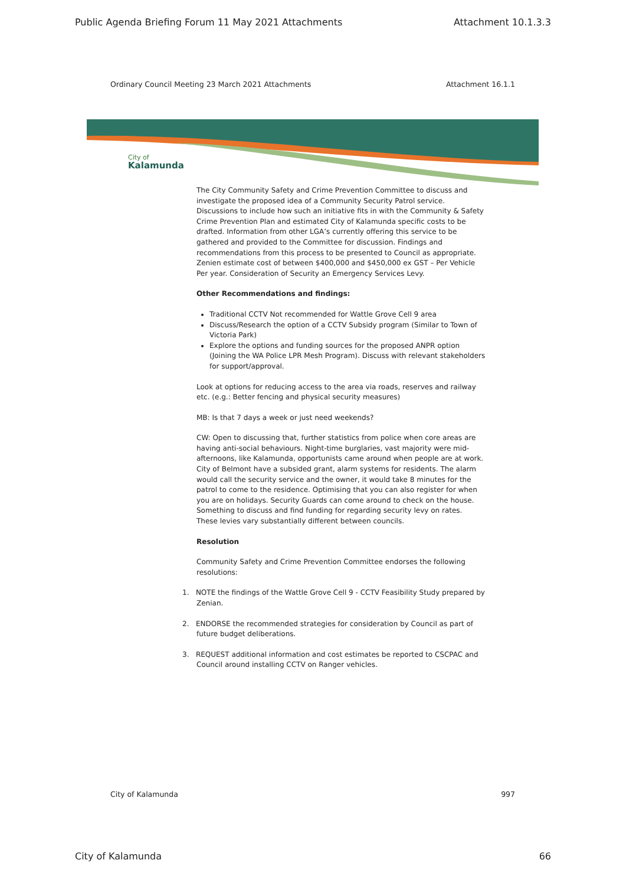Public Agenda Briefing Forum 11 May 2021 Attachments Attachment 10.1.3.3
Ordinary Council Meeting 23 March 2021 Attachments Attachment 16.1.1
City of
Kalamunda
The City Community Safety and Crime Prevention Committee to discuss and investigate the proposed idea of a Community Security Patrol service. Discussions to include how such an initiative fits in with the Community & Safety Crime Prevention Plan and estimated City of Kalamunda specific costs to be drafted. Information from other LGA’s currently offering this service to be gathered and provided to the Committee for discussion. Findings and recommendations from this process to be presented to Council as appropriate. Zenien estimate cost of between $400,000 and $450,000 ex GST – Per Vehicle Per year. Consideration of Security an Emergency Services Levy.
Other Recommendations and findings:
Traditional CCTV Not recommended for Wattle Grove Cell 9 area
Discuss/Research the option of a CCTV Subsidy program (Similar to Town of Victoria Park)
Explore the options and funding sources for the proposed ANPR option (Joining the WA Police LPR Mesh Program). Discuss with relevant stakeholders for support/approval.
Look at options for reducing access to the area via roads, reserves and railway etc. (e.g.: Better fencing and physical security measures)
MB: Is that 7 days a week or just need weekends?
CW: Open to discussing that, further statistics from police when core areas are having anti-social behaviours. Night-time burglaries, vast majority were mid-afternoons, like Kalamunda, opportunists came around when people are at work. City of Belmont have a subsided grant, alarm systems for residents. The alarm would call the security service and the owner, it would take 8 minutes for the patrol to come to the residence. Optimising that you can also register for when you are on holidays. Security Guards can come around to check on the house. Something to discuss and find funding for regarding security levy on rates. These levies vary substantially different between councils.
Resolution
Community Safety and Crime Prevention Committee endorses the following resolutions:
1. NOTE the findings of the Wattle Grove Cell 9 - CCTV Feasibility Study prepared by Zenian.
2. ENDORSE the recommended strategies for consideration by Council as part of future budget deliberations.
3. REQUEST additional information and cost estimates be reported to CSCPAC and Council around installing CCTV on Ranger vehicles.
City of Kalamunda 997
City of Kalamunda 66